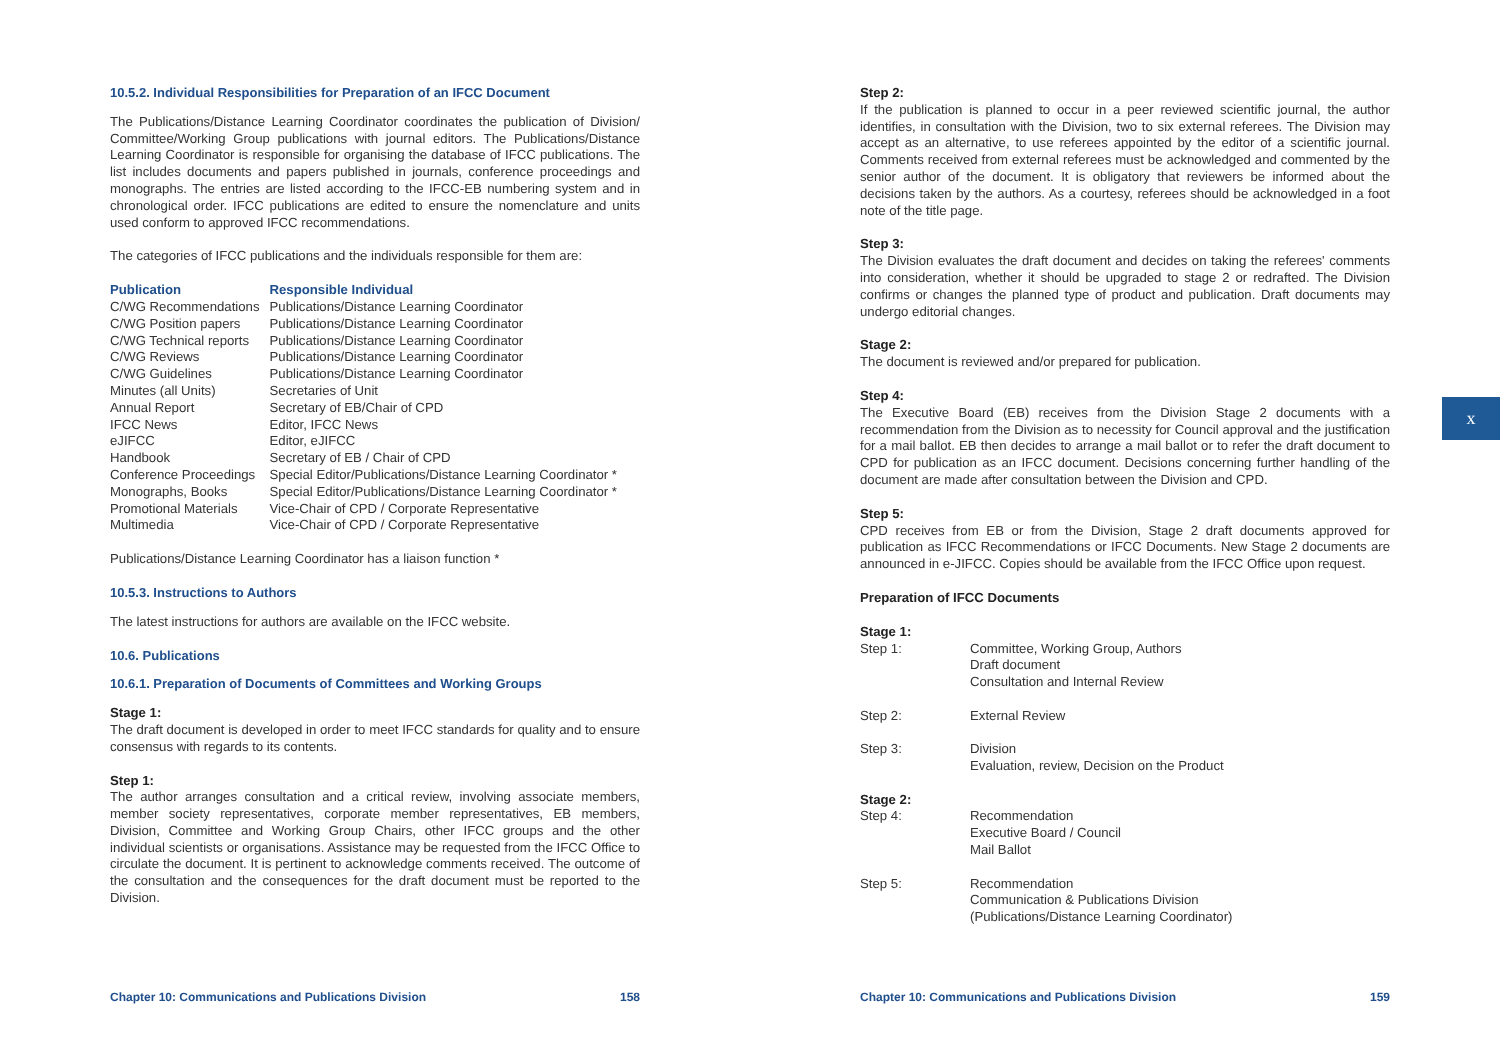10.5.2. Individual Responsibilities for Preparation of an IFCC Document
The Publications/Distance Learning Coordinator coordinates the publication of Division/ Committee/Working Group publications with journal editors. The Publications/Distance Learning Coordinator is responsible for organising the database of IFCC publications. The list includes documents and papers published in journals, conference proceedings and monographs. The entries are listed according to the IFCC-EB numbering system and in chronological order. IFCC publications are edited to ensure the nomenclature and units used conform to approved IFCC recommendations.
The categories of IFCC publications and the individuals responsible for them are:
| Publication | Responsible Individual |
| --- | --- |
| C/WG Recommendations | Publications/Distance Learning Coordinator |
| C/WG Position papers | Publications/Distance Learning Coordinator |
| C/WG Technical reports | Publications/Distance Learning Coordinator |
| C/WG Reviews | Publications/Distance Learning Coordinator |
| C/WG Guidelines | Publications/Distance Learning Coordinator |
| Minutes (all Units) | Secretaries of Unit |
| Annual Report | Secretary of EB/Chair of CPD |
| IFCC News | Editor, IFCC News |
| eJIFCC | Editor, eJIFCC |
| Handbook | Secretary of EB / Chair of CPD |
| Conference Proceedings | Special Editor/Publications/Distance Learning Coordinator * |
| Monographs, Books | Special Editor/Publications/Distance Learning Coordinator * |
| Promotional Materials | Vice-Chair of CPD / Corporate Representative |
| Multimedia | Vice-Chair of CPD / Corporate Representative |
Publications/Distance Learning Coordinator has a liaison function *
10.5.3. Instructions to Authors
The latest instructions for authors are available on the IFCC website.
10.6. Publications
10.6.1. Preparation of Documents of Committees and Working Groups
Stage 1:
The draft document is developed in order to meet IFCC standards for quality and to ensure consensus with regards to its contents.
Step 1:
The author arranges consultation and a critical review, involving associate members, member society representatives, corporate member representatives, EB members, Division, Committee and Working Group Chairs, other IFCC groups and the other individual scientists or organisations. Assistance may be requested from the IFCC Office to circulate the document. It is pertinent to acknowledge comments received. The outcome of the consultation and the consequences for the draft document must be reported to the Division.
Step 2:
If the publication is planned to occur in a peer reviewed scientific journal, the author identifies, in consultation with the Division, two to six external referees. The Division may accept as an alternative, to use referees appointed by the editor of a scientific journal. Comments received from external referees must be acknowledged and commented by the senior author of the document. It is obligatory that reviewers be informed about the decisions taken by the authors. As a courtesy, referees should be acknowledged in a foot note of the title page.
Step 3:
The Division evaluates the draft document and decides on taking the referees' comments into consideration, whether it should be upgraded to stage 2 or redrafted. The Division confirms or changes the planned type of product and publication. Draft documents may undergo editorial changes.
Stage 2:
The document is reviewed and/or prepared for publication.
Step 4:
The Executive Board (EB) receives from the Division Stage 2 documents with a recommendation from the Division as to necessity for Council approval and the justification for a mail ballot. EB then decides to arrange a mail ballot or to refer the draft document to CPD for publication as an IFCC document. Decisions concerning further handling of the document are made after consultation between the Division and CPD.
Step 5:
CPD receives from EB or from the Division, Stage 2 draft documents approved for publication as IFCC Recommendations or IFCC Documents. New Stage 2 documents are announced in e-JIFCC. Copies should be available from the IFCC Office upon request.
Preparation of IFCC Documents
| Stage 1: | |
| Step 1: | Committee, Working Group, Authors Draft document Consultation and Internal Review |
| Step 2: | External Review |
| Step 3: | Division Evaluation, review, Decision on the Product |
| Stage 2: | |
| Step 4: | Recommendation Executive Board / Council Mail Ballot |
| Step 5: | Recommendation Communication & Publications Division (Publications/Distance Learning Coordinator) |
x
Chapter 10: Communications and Publications Division 158 Chapter 10: Communications and Publications Division 159